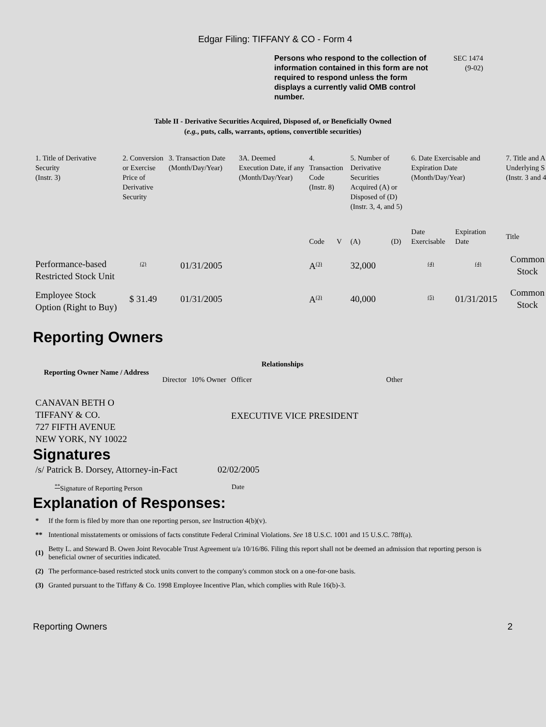Edgar Filing: TIFFANY & CO - Form 4
Persons who respond to the collection of information contained in this form are not required to respond unless the form displays a currently valid OMB control number.
SEC 1474
(9-02)
Table II - Derivative Securities Acquired, Disposed of, or Beneficially Owned
(e.g., puts, calls, warrants, options, convertible securities)
| 1. Title of Derivative Security (Instr. 3) | 2. Conversion or Exercise Price of Derivative Security | 3. Transaction Date (Month/Day/Year) | 3A. Deemed Execution Date, if any (Month/Day/Year) | 4. Transaction Code (Instr. 8) | | 5. Number of Derivative Securities Acquired (A) or Disposed of (D) (Instr. 3, 4, and 5) | | 6. Date Exercisable and Expiration Date (Month/Day/Year) | | 7. Title and A Underlying S (Instr. 3 and 4 |
| | | | | Code | V | (A) | (D) | Date Exercisable | Expiration Date | Title |
| Performance-based Restricted Stock Unit | <sup>(2)</sup> | 01/31/2005 | | A<sup>(3)</sup> | | 32,000 | | <sup>(4)</sup> | <sup>(4)</sup> | Common Stock |
| Employee Stock Option (Right to Buy) | $ 31.49 | 01/31/2005 | | A<sup>(3)</sup> | | 40,000 | | <sup>(5)</sup> | 01/31/2015 | Common Stock |
Reporting Owners
| Reporting Owner Name / Address | Relationships | | | |
| --- | --- | --- | --- | --- |
| | Director | 10% Owner | Officer | Other |
| CANAVAN BETH O TIFFANY & CO. 727 FIFTH AVENUE NEW YORK, NY 10022 | | | EXECUTIVE VICE PRESIDENT | |
Signatures
| /s/ Patrick B. Dorsey, Attorney-in-Fact | 02/02/2005 |
| <sup>**</sup> Signature of Reporting Person | Date |
Explanation of Responses:
| * | If the form is filed by more than one reporting person, see Instruction 4(b)(v). |
| ** | Intentional misstatements or omissions of facts constitute Federal Criminal Violations. See 18 U.S.C. 1001 and 15 U.S.C. 78ff(a). |
| (1) | Betty L. and Steward B. Owen Joint Revocable Trust Agreement u/a 10/16/86. Filing this report shall not be deemed an admission that reporting person is beneficial owner of securities indicated. |
| (2) | The performance-based restricted stock units convert to the company's common stock on a one-for-one basis. |
| (3) | Granted pursuant to the Tiffany & Co. 1998 Employee Incentive Plan, which complies with Rule 16(b)-3. |
Reporting Owners 2